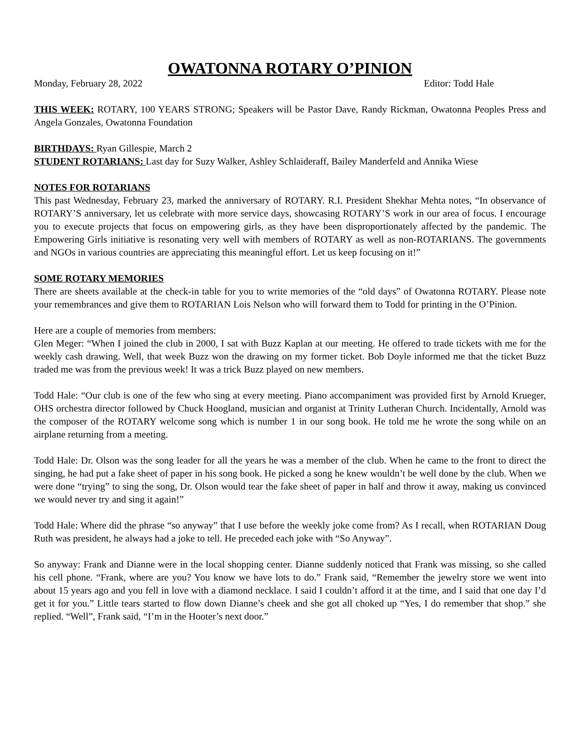OWATONNA ROTARY O’PINION
Monday, February 28, 2022 Editor: Todd Hale
THIS WEEK: ROTARY, 100 YEARS STRONG; Speakers will be Pastor Dave, Randy Rickman, Owatonna Peoples Press and Angela Gonzales, Owatonna Foundation
BIRTHDAYS: Ryan Gillespie, March 2
STUDENT ROTARIANS: Last day for Suzy Walker, Ashley Schlaideraff, Bailey Manderfeld and Annika Wiese
NOTES FOR ROTARIANS
This past Wednesday, February 23, marked the anniversary of ROTARY. R.I. President Shekhar Mehta notes, “In observance of ROTARY’S anniversary, let us celebrate with more service days, showcasing ROTARY’S work in our area of focus. I encourage you to execute projects that focus on empowering girls, as they have been disproportionately affected by the pandemic. The Empowering Girls initiative is resonating very well with members of ROTARY as well as non-ROTARIANS. The governments and NGOs in various countries are appreciating this meaningful effort. Let us keep focusing on it!”
SOME ROTARY MEMORIES
There are sheets available at the check-in table for you to write memories of the “old days” of Owatonna ROTARY. Please note your remembrances and give them to ROTARIAN Lois Nelson who will forward them to Todd for printing in the O’Pinion.
Here are a couple of memories from members:
Glen Meger: “When I joined the club in 2000, I sat with Buzz Kaplan at our meeting. He offered to trade tickets with me for the weekly cash drawing. Well, that week Buzz won the drawing on my former ticket. Bob Doyle informed me that the ticket Buzz traded me was from the previous week! It was a trick Buzz played on new members.
Todd Hale: “Our club is one of the few who sing at every meeting. Piano accompaniment was provided first by Arnold Krueger, OHS orchestra director followed by Chuck Hoogland, musician and organist at Trinity Lutheran Church. Incidentally, Arnold was the composer of the ROTARY welcome song which is number 1 in our song book. He told me he wrote the song while on an airplane returning from a meeting.
Todd Hale: Dr. Olson was the song leader for all the years he was a member of the club. When he came to the front to direct the singing, he had put a fake sheet of paper in his song book. He picked a song he knew wouldn’t be well done by the club. When we were done “trying” to sing the song, Dr. Olson would tear the fake sheet of paper in half and throw it away, making us convinced we would never try and sing it again!”
Todd Hale: Where did the phrase “so anyway” that I use before the weekly joke come from? As I recall, when ROTARIAN Doug Ruth was president, he always had a joke to tell. He preceded each joke with “So Anyway”.
So anyway: Frank and Dianne were in the local shopping center. Dianne suddenly noticed that Frank was missing, so she called his cell phone. “Frank, where are you? You know we have lots to do.” Frank said, “Remember the jewelry store we went into about 15 years ago and you fell in love with a diamond necklace. I said I couldn’t afford it at the time, and I said that one day I’d get it for you.” Little tears started to flow down Dianne’s cheek and she got all choked up “Yes, I do remember that shop.” she replied. “Well”, Frank said, “I’m in the Hooter’s next door.”